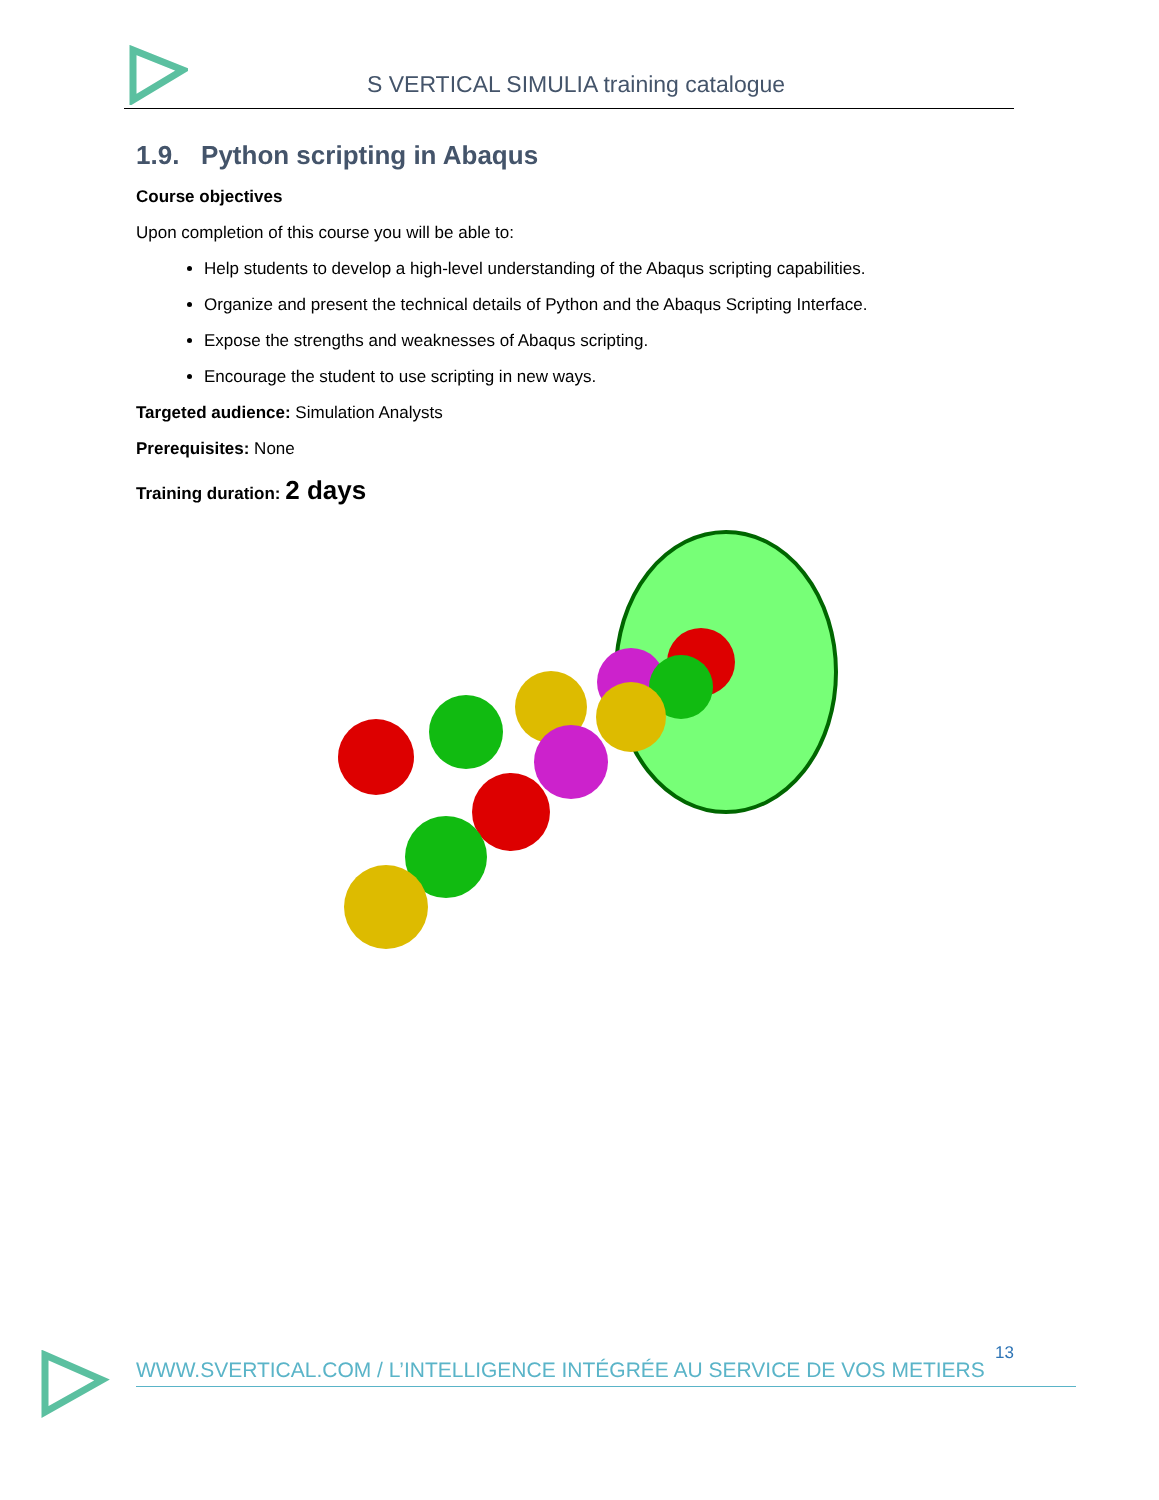S VERTICAL SIMULIA training catalogue
1.9. Python scripting in Abaqus
Course objectives
Upon completion of this course you will be able to:
Help students to develop a high-level understanding of the Abaqus scripting capabilities.
Organize and present the technical details of Python and the Abaqus Scripting Interface.
Expose the strengths and weaknesses of Abaqus scripting.
Encourage the student to use scripting in new ways.
Targeted audience: Simulation Analysts
Prerequisites: None
Training duration: 2 days
13
WWW.SVERTICAL.COM / L’INTELLIGENCE INTÉGRÉE AU SERVICE DE VOS METIERS